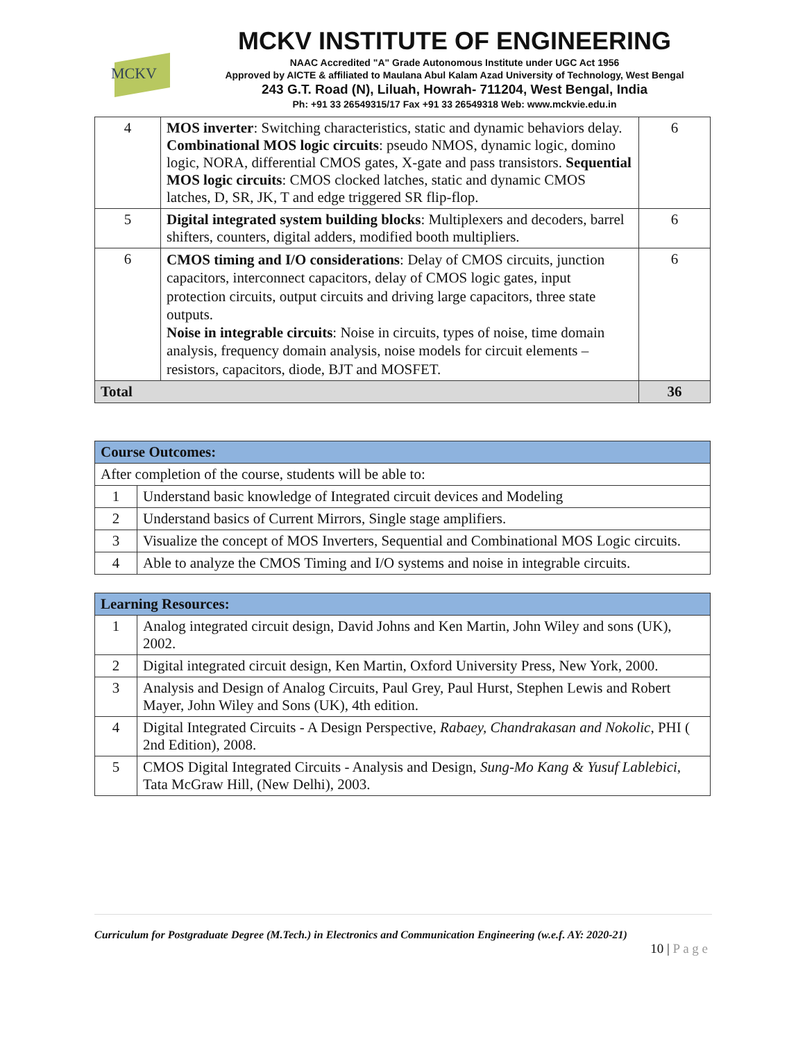MCKV
MCKV INSTITUTE OF ENGINEERING
NAAC Accredited "A" Grade Autonomous Institute under UGC Act 1956
Approved by AICTE & affiliated to Maulana Abul Kalam Azad University of Technology, West Bengal
243 G.T. Road (N), Liluah, Howrah- 711204, West Bengal, India
Ph: +91 33 26549315/17 Fax +91 33 26549318 Web: www.mckvie.edu.in
| 4 | MOS inverter : Switching characteristics, static and dynamic behaviors delay. Combinational MOS logic circuits : pseudo NMOS, dynamic logic, domino logic, NORA, differential CMOS gates, X-gate and pass transistors. Sequential MOS logic circuits : CMOS clocked latches, static and dynamic CMOS latches, D, SR, JK, T and edge triggered SR flip-flop. | 6 |
| 5 | Digital integrated system building blocks : Multiplexers and decoders, barrel shifters, counters, digital adders, modified booth multipliers. | 6 |
| 6 | CMOS timing and I/O considerations : Delay of CMOS circuits, junction capacitors, interconnect capacitors, delay of CMOS logic gates, input protection circuits, output circuits and driving large capacitors, three state outputs. Noise in integrable circuits : Noise in circuits, types of noise, time domain analysis, frequency domain analysis, noise models for circuit elements – resistors, capacitors, diode, BJT and MOSFET. | 6 |
| Total | | 36 |
| Course Outcomes: | |
| --- | --- |
| After completion of the course, students will be able to: | |
| 1 | Understand basic knowledge of Integrated circuit devices and Modeling |
| 2 | Understand basics of Current Mirrors, Single stage amplifiers. |
| 3 | Visualize the concept of MOS Inverters, Sequential and Combinational MOS Logic circuits. |
| 4 | Able to analyze the CMOS Timing and I/O systems and noise in integrable circuits. |
| Learning Resources: | |
| --- | --- |
| 1 | Analog integrated circuit design, David Johns and Ken Martin, John Wiley and sons (UK), 2002. |
| 2 | Digital integrated circuit design, Ken Martin, Oxford University Press, New York, 2000. |
| 3 | Analysis and Design of Analog Circuits, Paul Grey, Paul Hurst, Stephen Lewis and Robert Mayer, John Wiley and Sons (UK), 4th edition. |
| 4 | Digital Integrated Circuits - A Design Perspective, Rabaey, Chandrakasan and Nokolic , PHI ( 2nd Edition), 2008. |
| 5 | CMOS Digital Integrated Circuits - Analysis and Design, Sung-Mo Kang & Yusuf Lablebici , Tata McGraw Hill, (New Delhi), 2003. |
Curriculum for Postgraduate Degree (M.Tech.) in Electronics and Communication Engineering (w.e.f. AY: 2020-21)
10 | P a g e